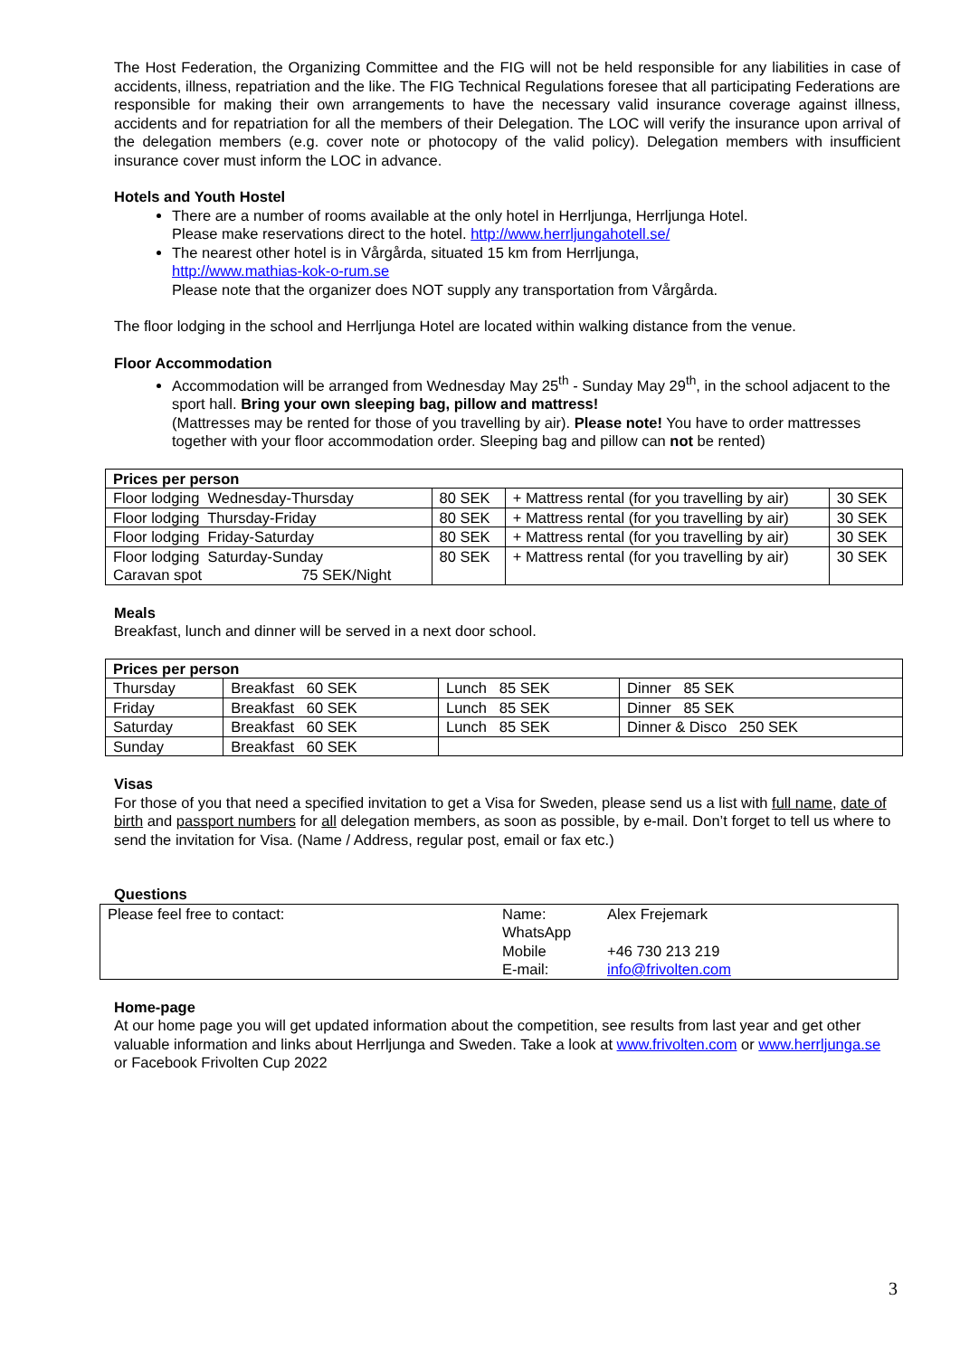The Host Federation, the Organizing Committee and the FIG will not be held responsible for any liabilities in case of accidents, illness, repatriation and the like. The FIG Technical Regulations foresee that all participating Federations are responsible for making their own arrangements to have the necessary valid insurance coverage against illness, accidents and for repatriation for all the members of their Delegation. The LOC will verify the insurance upon arrival of the delegation members (e.g. cover note or photocopy of the valid policy). Delegation members with insufficient insurance cover must inform the LOC in advance.
Hotels and Youth Hostel
There are a number of rooms available at the only hotel in Herrljunga, Herrljunga Hotel.
Please make reservations direct to the hotel. http://www.herrljungahotell.se/
The nearest other hotel is in Vårgårda, situated 15 km from Herrljunga,
http://www.mathias-kok-o-rum.se
Please note that the organizer does NOT supply any transportation from Vårgårda.
The floor lodging in the school and Herrljunga Hotel are located within walking distance from the venue.
Floor Accommodation
Accommodation will be arranged from Wednesday May 25<sup>th</sup> - Sunday May 29<sup>th</sup>, in the school adjacent to the sport hall. Bring your own sleeping bag, pillow and mattress!
(Mattresses may be rented for those of you travelling by air). Please note! You have to order mattresses together with your floor accommodation order. Sleeping bag and pillow can not be rented)
| Prices per person | | | |
| Floor lodging Wednesday-Thursday | 80 SEK | + Mattress rental (for you travelling by air) | 30 SEK |
| Floor lodging Thursday-Friday | 80 SEK | + Mattress rental (for you travelling by air) | 30 SEK |
| Floor lodging Friday-Saturday | 80 SEK | + Mattress rental (for you travelling by air) | 30 SEK |
| Floor lodging Saturday-Sunday Caravan spot 75 SEK/Night | 80 SEK | + Mattress rental (for you travelling by air) | 30 SEK |
Meals
Breakfast, lunch and dinner will be served in a next door school.
| Prices per person | | | |
| Thursday | Breakfast 60 SEK | Lunch 85 SEK | Dinner 85 SEK |
| Friday | Breakfast 60 SEK | Lunch 85 SEK | Dinner 85 SEK |
| Saturday | Breakfast 60 SEK | Lunch 85 SEK | Dinner & Disco 250 SEK |
| Sunday | Breakfast 60 SEK | | |
Visas
For those of you that need a specified invitation to get a Visa for Sweden, please send us a list with full name, date of birth and passport numbers for all delegation members, as soon as possible, by e-mail. Don’t forget to tell us where to send the invitation for Visa. (Name / Address, regular post, email or fax etc.)
Questions
| Please feel free to contact: | Name: WhatsApp Mobile E-mail: | Alex Frejemark +46 730 213 219 info@frivolten.com |
Home-page
At our home page you will get updated information about the competition, see results from last year and get other valuable information and links about Herrljunga and Sweden. Take a look at www.frivolten.com or www.herrljunga.se or Facebook Frivolten Cup 2022
3